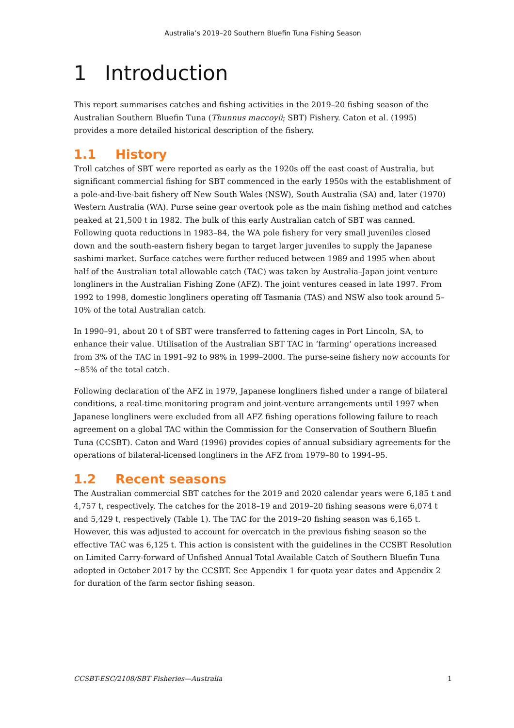Australia’s 2019–20 Southern Bluefin Tuna Fishing Season
1 Introduction
This report summarises catches and fishing activities in the 2019–20 fishing season of the Australian Southern Bluefin Tuna (Thunnus maccoyii; SBT) Fishery. Caton et al. (1995) provides a more detailed historical description of the fishery.
1.1 History
Troll catches of SBT were reported as early as the 1920s off the east coast of Australia, but significant commercial fishing for SBT commenced in the early 1950s with the establishment of a pole-and-live-bait fishery off New South Wales (NSW), South Australia (SA) and, later (1970) Western Australia (WA). Purse seine gear overtook pole as the main fishing method and catches peaked at 21,500 t in 1982. The bulk of this early Australian catch of SBT was canned. Following quota reductions in 1983–84, the WA pole fishery for very small juveniles closed down and the south-eastern fishery began to target larger juveniles to supply the Japanese sashimi market. Surface catches were further reduced between 1989 and 1995 when about half of the Australian total allowable catch (TAC) was taken by Australia–Japan joint venture longliners in the Australian Fishing Zone (AFZ). The joint ventures ceased in late 1997. From 1992 to 1998, domestic longliners operating off Tasmania (TAS) and NSW also took around 5–10% of the total Australian catch.
In 1990–91, about 20 t of SBT were transferred to fattening cages in Port Lincoln, SA, to enhance their value. Utilisation of the Australian SBT TAC in ‘farming’ operations increased from 3% of the TAC in 1991–92 to 98% in 1999–2000. The purse-seine fishery now accounts for ~85% of the total catch.
Following declaration of the AFZ in 1979, Japanese longliners fished under a range of bilateral conditions, a real-time monitoring program and joint-venture arrangements until 1997 when Japanese longliners were excluded from all AFZ fishing operations following failure to reach agreement on a global TAC within the Commission for the Conservation of Southern Bluefin Tuna (CCSBT). Caton and Ward (1996) provides copies of annual subsidiary agreements for the operations of bilateral-licensed longliners in the AFZ from 1979–80 to 1994–95.
1.2 Recent seasons
The Australian commercial SBT catches for the 2019 and 2020 calendar years were 6,185 t and 4,757 t, respectively. The catches for the 2018–19 and 2019–20 fishing seasons were 6,074 t and 5,429 t, respectively (Table 1). The TAC for the 2019–20 fishing season was 6,165 t. However, this was adjusted to account for overcatch in the previous fishing season so the effective TAC was 6,125 t. This action is consistent with the guidelines in the CCSBT Resolution on Limited Carry-forward of Unfished Annual Total Available Catch of Southern Bluefin Tuna adopted in October 2017 by the CCSBT. See Appendix 1 for quota year dates and Appendix 2 for duration of the farm sector fishing season.
CCSBT-ESC/2108/SBT Fisheries—Australia 1